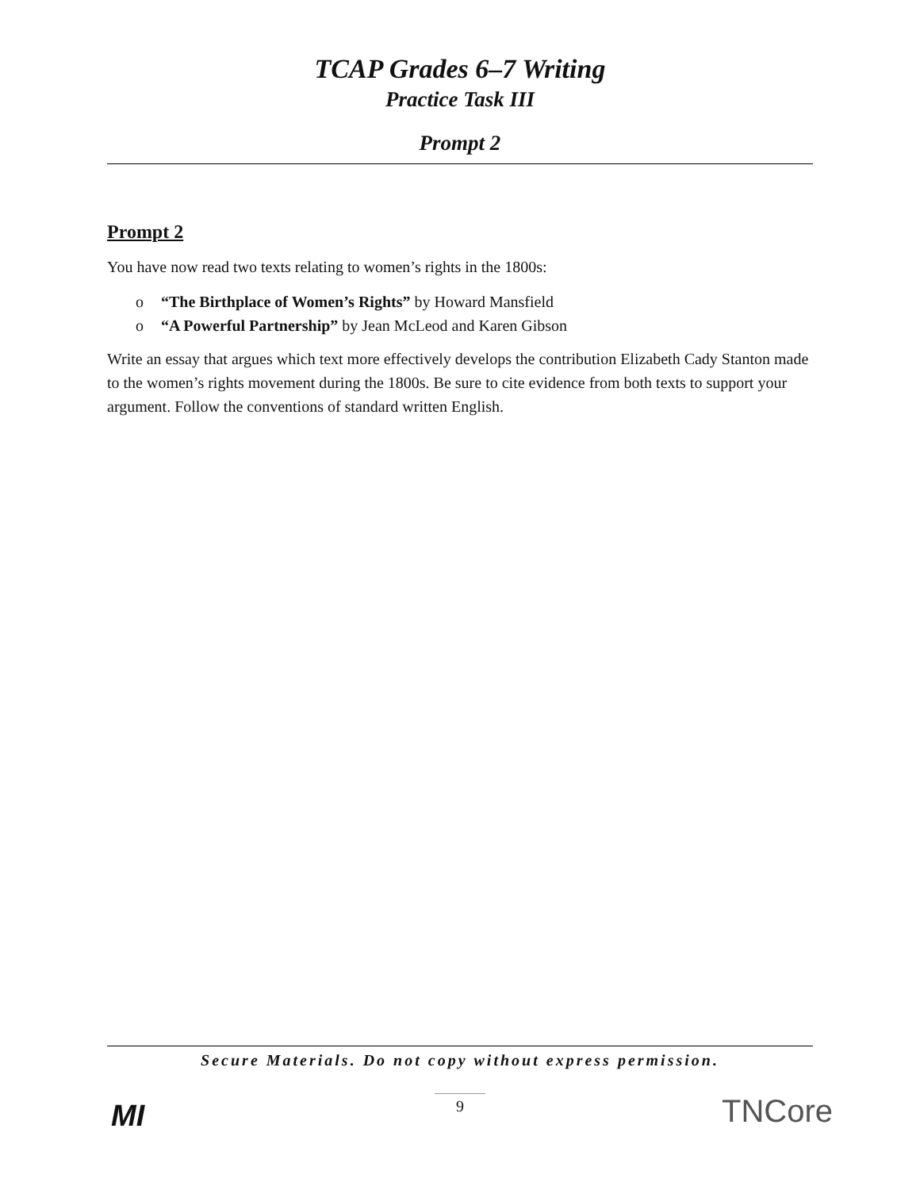TCAP Grades 6–7 Writing
Practice Task III
Prompt 2
Prompt 2
You have now read two texts relating to women’s rights in the 1800s:
o “The Birthplace of Women’s Rights” by Howard Mansfield
o “A Powerful Partnership” by Jean McLeod and Karen Gibson
Write an essay that argues which text more effectively develops the contribution Elizabeth Cady Stanton made to the women’s rights movement during the 1800s. Be sure to cite evidence from both texts to support your argument. Follow the conventions of standard written English.
Secure Materials. Do not copy without express permission.
9
MI TNCore